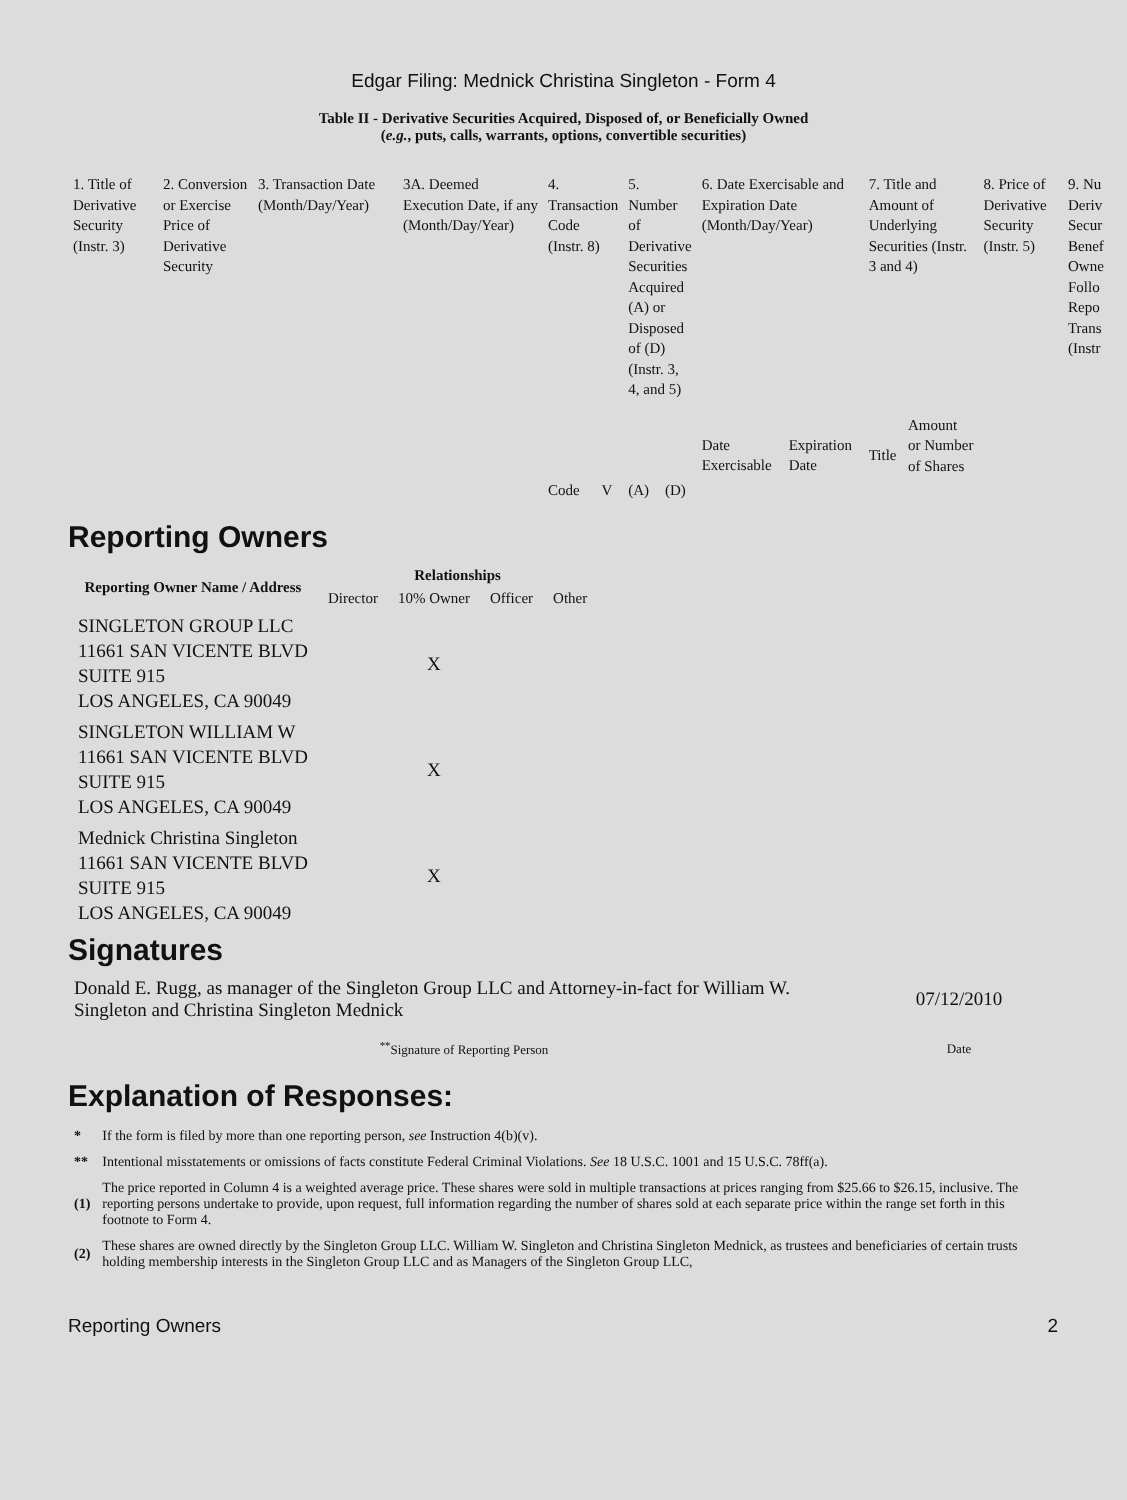Edgar Filing: Mednick Christina Singleton - Form 4
Table II - Derivative Securities Acquired, Disposed of, or Beneficially Owned
(e.g., puts, calls, warrants, options, convertible securities)
| 1. Title of Derivative Security (Instr. 3) | 2. Conversion or Exercise Price of Derivative Security | 3. Transaction Date (Month/Day/Year) | 3A. Deemed Execution Date, if any (Month/Day/Year) | 4. Transaction Code (Instr. 8) | | 5. Number of Derivative Securities Acquired (A) or Disposed of (D) (Instr. 3, 4, and 5) | | 6. Date Exercisable and Expiration Date (Month/Day/Year) | | 7. Title and Amount of Underlying Securities (Instr. 3 and 4) | | 8. Price of Derivative Security (Instr. 5) | 9. Nu Deriv Secur Benef Owne Follo Repo Trans (Instr |
| | | | | Code | V | (A) | (D) | Date Exercisable | Expiration Date | Title | Amount or Number of Shares | | |
Reporting Owners
| Reporting Owner Name / Address | Relationships | | | |
| --- | --- | --- | --- | --- |
| | Director | 10% Owner | Officer | Other |
| SINGLETON GROUP LLC 11661 SAN VICENTE BLVD SUITE 915 LOS ANGELES, CA 90049 | | X | | |
| SINGLETON WILLIAM W 11661 SAN VICENTE BLVD SUITE 915 LOS ANGELES, CA 90049 | | X | | |
| Mednick Christina Singleton 11661 SAN VICENTE BLVD SUITE 915 LOS ANGELES, CA 90049 | | X | | |
Signatures
| Donald E. Rugg, as manager of the Singleton Group LLC and Attorney-in-fact for William W. Singleton and Christina Singleton Mednick | 07/12/2010 |
| <sup>**</sup> Signature of Reporting Person | Date |
Explanation of Responses:
| * | If the form is filed by more than one reporting person, see Instruction 4(b)(v). |
| ** | Intentional misstatements or omissions of facts constitute Federal Criminal Violations. See 18 U.S.C. 1001 and 15 U.S.C. 78ff(a). |
| (1) | The price reported in Column 4 is a weighted average price. These shares were sold in multiple transactions at prices ranging from $25.66 to $26.15, inclusive. The reporting persons undertake to provide, upon request, full information regarding the number of shares sold at each separate price within the range set forth in this footnote to Form 4. |
| (2) | These shares are owned directly by the Singleton Group LLC. William W. Singleton and Christina Singleton Mednick, as trustees and beneficiaries of certain trusts holding membership interests in the Singleton Group LLC and as Managers of the Singleton Group LLC, |
Reporting Owners 2